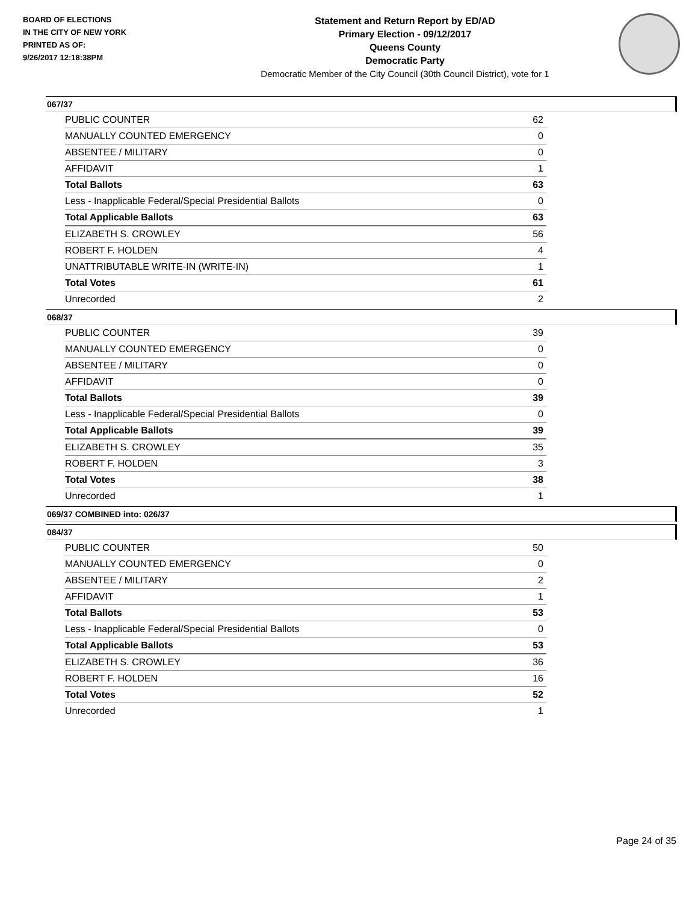BOARD OF ELECTIONS
IN THE CITY OF NEW YORK
PRINTED AS OF:
9/26/2017 12:18:38PM
Statement and Return Report by ED/AD
Primary Election - 09/12/2017
Queens County
Democratic Party
Democratic Member of the City Council (30th Council District), vote for 1
067/37
| PUBLIC COUNTER | 62 |
| MANUALLY COUNTED EMERGENCY | 0 |
| ABSENTEE / MILITARY | 0 |
| AFFIDAVIT | 1 |
| Total Ballots | 63 |
| Less - Inapplicable Federal/Special Presidential Ballots | 0 |
| Total Applicable Ballots | 63 |
| ELIZABETH S. CROWLEY | 56 |
| ROBERT F. HOLDEN | 4 |
| UNATTRIBUTABLE WRITE-IN (WRITE-IN) | 1 |
| Total Votes | 61 |
| Unrecorded | 2 |
068/37
| PUBLIC COUNTER | 39 |
| MANUALLY COUNTED EMERGENCY | 0 |
| ABSENTEE / MILITARY | 0 |
| AFFIDAVIT | 0 |
| Total Ballots | 39 |
| Less - Inapplicable Federal/Special Presidential Ballots | 0 |
| Total Applicable Ballots | 39 |
| ELIZABETH S. CROWLEY | 35 |
| ROBERT F. HOLDEN | 3 |
| Total Votes | 38 |
| Unrecorded | 1 |
069/37 COMBINED into: 026/37
084/37
| PUBLIC COUNTER | 50 |
| MANUALLY COUNTED EMERGENCY | 0 |
| ABSENTEE / MILITARY | 2 |
| AFFIDAVIT | 1 |
| Total Ballots | 53 |
| Less - Inapplicable Federal/Special Presidential Ballots | 0 |
| Total Applicable Ballots | 53 |
| ELIZABETH S. CROWLEY | 36 |
| ROBERT F. HOLDEN | 16 |
| Total Votes | 52 |
| Unrecorded | 1 |
Page 24 of 35